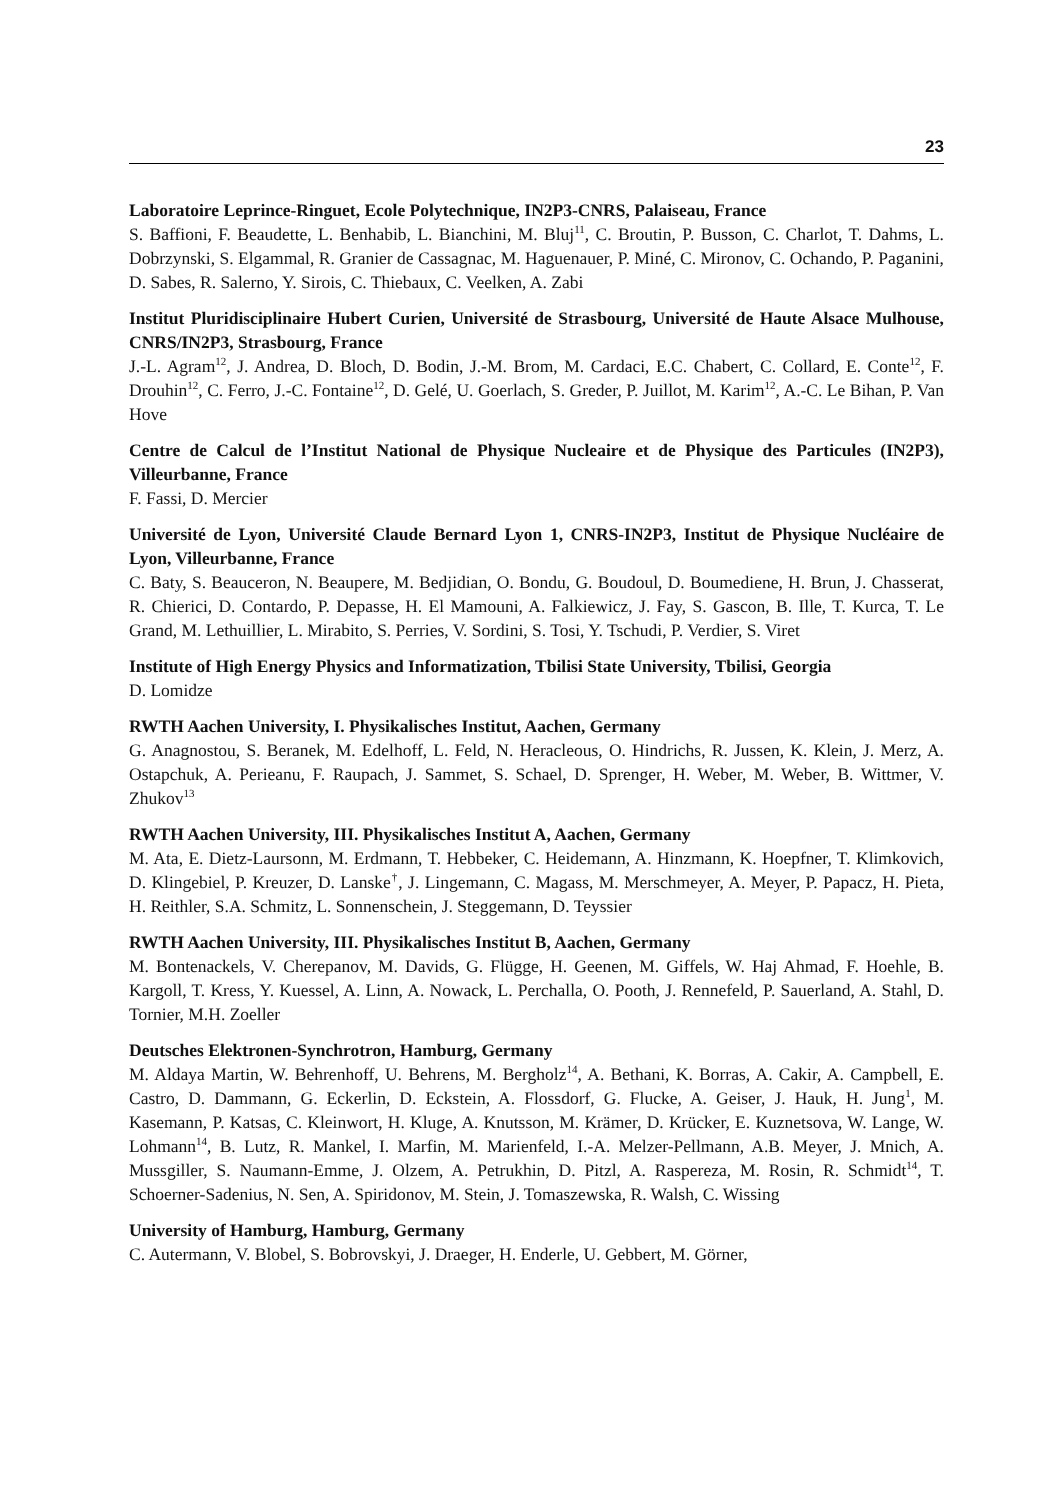23
Laboratoire Leprince-Ringuet, Ecole Polytechnique, IN2P3-CNRS, Palaiseau, France
S. Baffioni, F. Beaudette, L. Benhabib, L. Bianchini, M. Bluj<sup>11</sup>, C. Broutin, P. Busson, C. Charlot, T. Dahms, L. Dobrzynski, S. Elgammal, R. Granier de Cassagnac, M. Haguenauer, P. Miné, C. Mironov, C. Ochando, P. Paganini, D. Sabes, R. Salerno, Y. Sirois, C. Thiebaux, C. Veelken, A. Zabi
Institut Pluridisciplinaire Hubert Curien, Université de Strasbourg, Université de Haute Alsace Mulhouse, CNRS/IN2P3, Strasbourg, France
J.-L. Agram<sup>12</sup>, J. Andrea, D. Bloch, D. Bodin, J.-M. Brom, M. Cardaci, E.C. Chabert, C. Collard, E. Conte<sup>12</sup>, F. Drouhin<sup>12</sup>, C. Ferro, J.-C. Fontaine<sup>12</sup>, D. Gelé, U. Goerlach, S. Greder, P. Juillot, M. Karim<sup>12</sup>, A.-C. Le Bihan, P. Van Hove
Centre de Calcul de l’Institut National de Physique Nucleaire et de Physique des Particules (IN2P3), Villeurbanne, France
F. Fassi, D. Mercier
Université de Lyon, Université Claude Bernard Lyon 1, CNRS-IN2P3, Institut de Physique Nucléaire de Lyon, Villeurbanne, France
C. Baty, S. Beauceron, N. Beaupere, M. Bedjidian, O. Bondu, G. Boudoul, D. Boumediene, H. Brun, J. Chasserat, R. Chierici, D. Contardo, P. Depasse, H. El Mamouni, A. Falkiewicz, J. Fay, S. Gascon, B. Ille, T. Kurca, T. Le Grand, M. Lethuillier, L. Mirabito, S. Perries, V. Sordini, S. Tosi, Y. Tschudi, P. Verdier, S. Viret
Institute of High Energy Physics and Informatization, Tbilisi State University, Tbilisi, Georgia
D. Lomidze
RWTH Aachen University, I. Physikalisches Institut, Aachen, Germany
G. Anagnostou, S. Beranek, M. Edelhoff, L. Feld, N. Heracleous, O. Hindrichs, R. Jussen, K. Klein, J. Merz, A. Ostapchuk, A. Perieanu, F. Raupach, J. Sammet, S. Schael, D. Sprenger, H. Weber, M. Weber, B. Wittmer, V. Zhukov<sup>13</sup>
RWTH Aachen University, III. Physikalisches Institut A, Aachen, Germany
M. Ata, E. Dietz-Laursonn, M. Erdmann, T. Hebbeker, C. Heidemann, A. Hinzmann, K. Hoepfner, T. Klimkovich, D. Klingebiel, P. Kreuzer, D. Lanske<sup>†</sup>, J. Lingemann, C. Magass, M. Merschmeyer, A. Meyer, P. Papacz, H. Pieta, H. Reithler, S.A. Schmitz, L. Sonnenschein, J. Steggemann, D. Teyssier
RWTH Aachen University, III. Physikalisches Institut B, Aachen, Germany
M. Bontenackels, V. Cherepanov, M. Davids, G. Flügge, H. Geenen, M. Giffels, W. Haj Ahmad, F. Hoehle, B. Kargoll, T. Kress, Y. Kuessel, A. Linn, A. Nowack, L. Perchalla, O. Pooth, J. Rennefeld, P. Sauerland, A. Stahl, D. Tornier, M.H. Zoeller
Deutsches Elektronen-Synchrotron, Hamburg, Germany
M. Aldaya Martin, W. Behrenhoff, U. Behrens, M. Bergholz<sup>14</sup>, A. Bethani, K. Borras, A. Cakir, A. Campbell, E. Castro, D. Dammann, G. Eckerlin, D. Eckstein, A. Flossdorf, G. Flucke, A. Geiser, J. Hauk, H. Jung<sup>1</sup>, M. Kasemann, P. Katsas, C. Kleinwort, H. Kluge, A. Knutsson, M. Krämer, D. Krücker, E. Kuznetsova, W. Lange, W. Lohmann<sup>14</sup>, B. Lutz, R. Mankel, I. Marfin, M. Marienfeld, I.-A. Melzer-Pellmann, A.B. Meyer, J. Mnich, A. Mussgiller, S. Naumann-Emme, J. Olzem, A. Petrukhin, D. Pitzl, A. Raspereza, M. Rosin, R. Schmidt<sup>14</sup>, T. Schoerner-Sadenius, N. Sen, A. Spiridonov, M. Stein, J. Tomaszewska, R. Walsh, C. Wissing
University of Hamburg, Hamburg, Germany
C. Autermann, V. Blobel, S. Bobrovskyi, J. Draeger, H. Enderle, U. Gebbert, M. Görner,